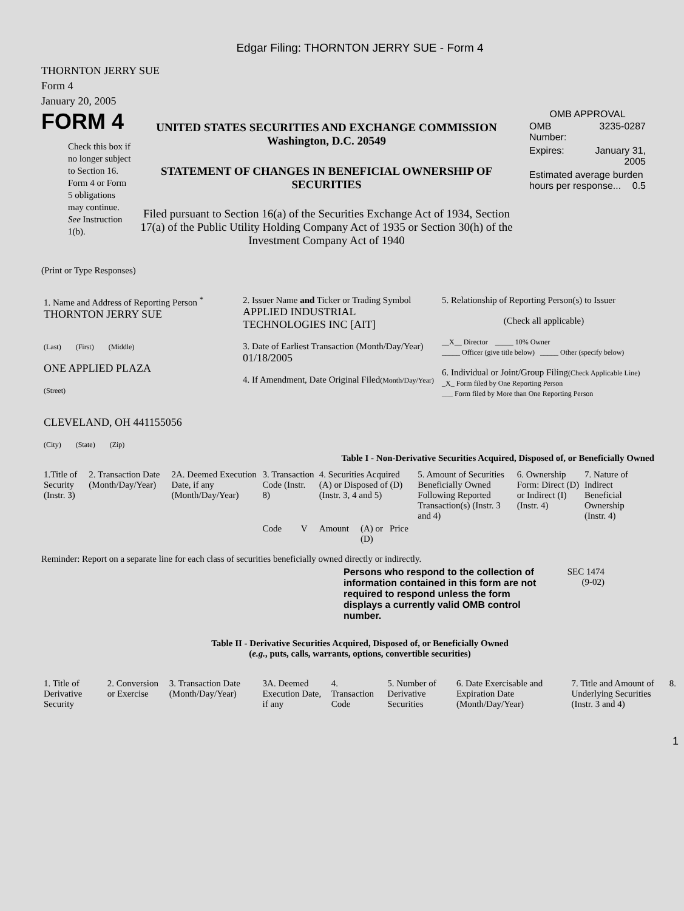Edgar Filing: THORNTON JERRY SUE - Form 4
THORNTON JERRY SUE
Form 4
January 20, 2005
FORM 4
Check this box if no longer subject to Section 16. Form 4 or Form 5 obligations may continue. See Instruction 1(b).
UNITED STATES SECURITIES AND EXCHANGE COMMISSION
Washington, D.C. 20549
STATEMENT OF CHANGES IN BENEFICIAL OWNERSHIP OF SECURITIES
Filed pursuant to Section 16(a) of the Securities Exchange Act of 1934, Section 17(a) of the Public Utility Holding Company Act of 1935 or Section 30(h) of the Investment Company Act of 1940
OMB APPROVAL
| OMB Number: | 3235-0287 |
| Expires: | January 31, 2005 |
| Estimated average burden hours per response... 0.5 | |
(Print or Type Responses)
| 1. Name and Address of Reporting Person <sup>*</sup> THORNTON JERRY SUE (Last) (First) (Middle) ONE APPLIED PLAZA (Street) CLEVELAND, OH 441155056 (City) (State) (Zip) | 2. Issuer Name and Ticker or Trading Symbol APPLIED INDUSTRIAL TECHNOLOGIES INC [AIT] 3. Date of Earliest Transaction (Month/Day/Year) 01/18/2005 4. If Amendment, Date Original Filed (Month/Day/Year) | 5. Relationship of Reporting Person(s) to Issuer (Check all applicable) __X__ Director _____ 10% Owner _____ Officer (give title below) _____ Other (specify below) 6. Individual or Joint/Group Filing (Check Applicable Line) _X_ Form filed by One Reporting Person ___ Form filed by More than One Reporting Person |
Table I - Non-Derivative Securities Acquired, Disposed of, or Beneficially Owned
| 1.Title of Security (Instr. 3) | 2. Transaction Date (Month/Day/Year) | 2A. Deemed Execution Date, if any (Month/Day/Year) | 3. Transaction Code (Instr. 8) | | 4. Securities Acquired (A) or Disposed of (D) (Instr. 3, 4 and 5) | | | 5. Amount of Securities Beneficially Owned Following Reported Transaction(s) (Instr. 3 and 4) | 6. Ownership Form: Direct (D) or Indirect (I) (Instr. 4) | 7. Nature of Indirect Beneficial Ownership (Instr. 4) |
| --- | --- | --- | --- | --- | --- | --- | --- | --- | --- | --- |
| | | | Code | V | Amount | (A) or (D) | Price | | | |
Reminder: Report on a separate line for each class of securities beneficially owned directly or indirectly.
Persons who respond to the collection of information contained in this form are not required to respond unless the form displays a currently valid OMB control number.
SEC 1474
(9-02)
Table II - Derivative Securities Acquired, Disposed of, or Beneficially Owned
(e.g., puts, calls, warrants, options, convertible securities)
| 1. Title of Derivative Security | 2. Conversion or Exercise | 3. Transaction Date (Month/Day/Year) | 3A. Deemed Execution Date, if any | 4. Transaction Code | 5. Number of Derivative Securities | 6. Date Exercisable and Expiration Date (Month/Day/Year) | 7. Title and Amount of Underlying Securities (Instr. 3 and 4) | 8. |
| --- | --- | --- | --- | --- | --- | --- | --- | --- |
1